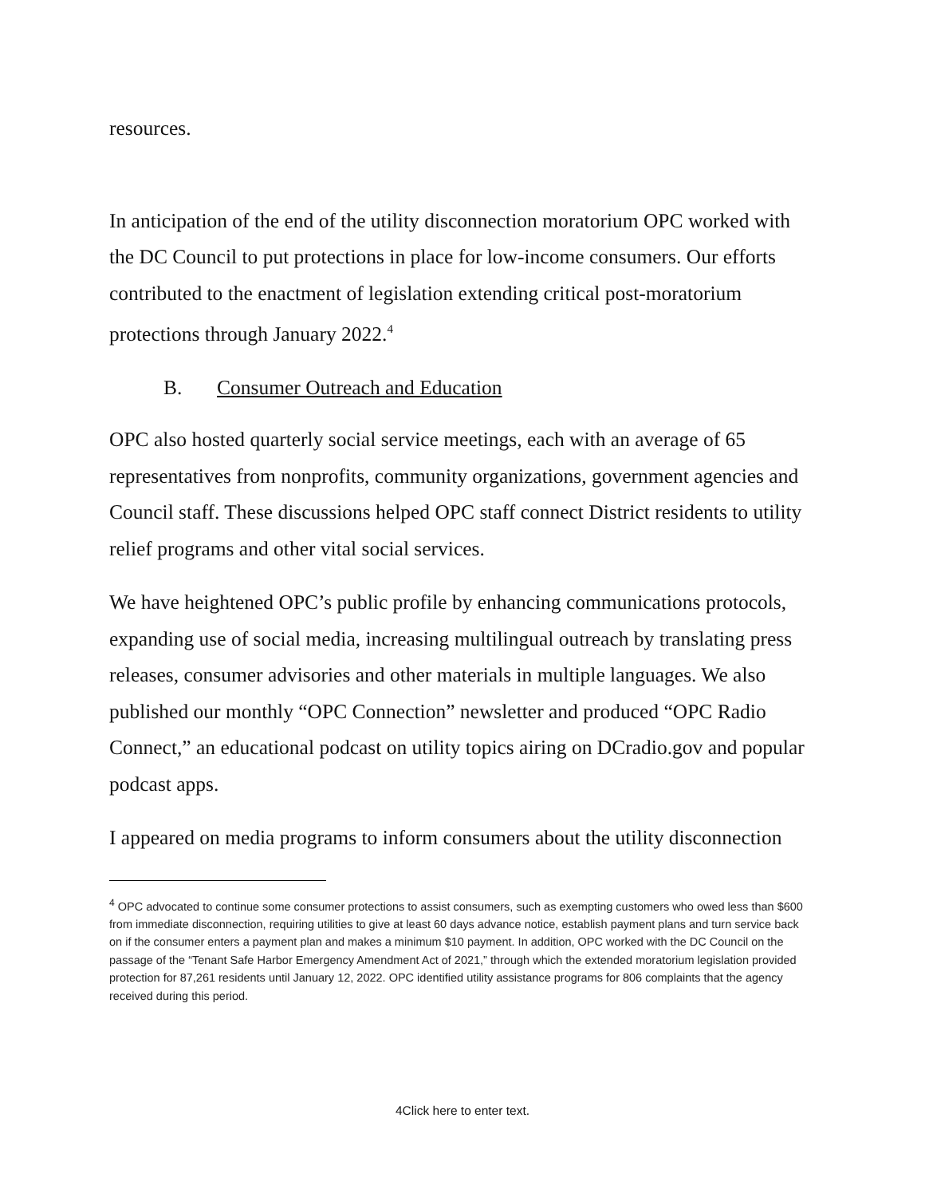resources.
In anticipation of the end of the utility disconnection moratorium OPC worked with the DC Council to put protections in place for low-income consumers. Our efforts contributed to the enactment of legislation extending critical post-moratorium protections through January 2022.<sup>4</sup>
B. Consumer Outreach and Education
OPC also hosted quarterly social service meetings, each with an average of 65 representatives from nonprofits, community organizations, government agencies and Council staff. These discussions helped OPC staff connect District residents to utility relief programs and other vital social services.
We have heightened OPC’s public profile by enhancing communications protocols, expanding use of social media, increasing multilingual outreach by translating press releases, consumer advisories and other materials in multiple languages. We also published our monthly “OPC Connection” newsletter and produced “OPC Radio Connect,” an educational podcast on utility topics airing on DCradio.gov and popular podcast apps.
I appeared on media programs to inform consumers about the utility disconnection
<sup>4</sup> OPC advocated to continue some consumer protections to assist consumers, such as exempting customers who owed less than $600 from immediate disconnection, requiring utilities to give at least 60 days advance notice, establish payment plans and turn service back on if the consumer enters a payment plan and makes a minimum $10 payment. In addition, OPC worked with the DC Council on the passage of the “Tenant Safe Harbor Emergency Amendment Act of 2021,” through which the extended moratorium legislation provided protection for 87,261 residents until January 12, 2022. OPC identified utility assistance programs for 806 complaints that the agency received during this period.
4Click here to enter text.